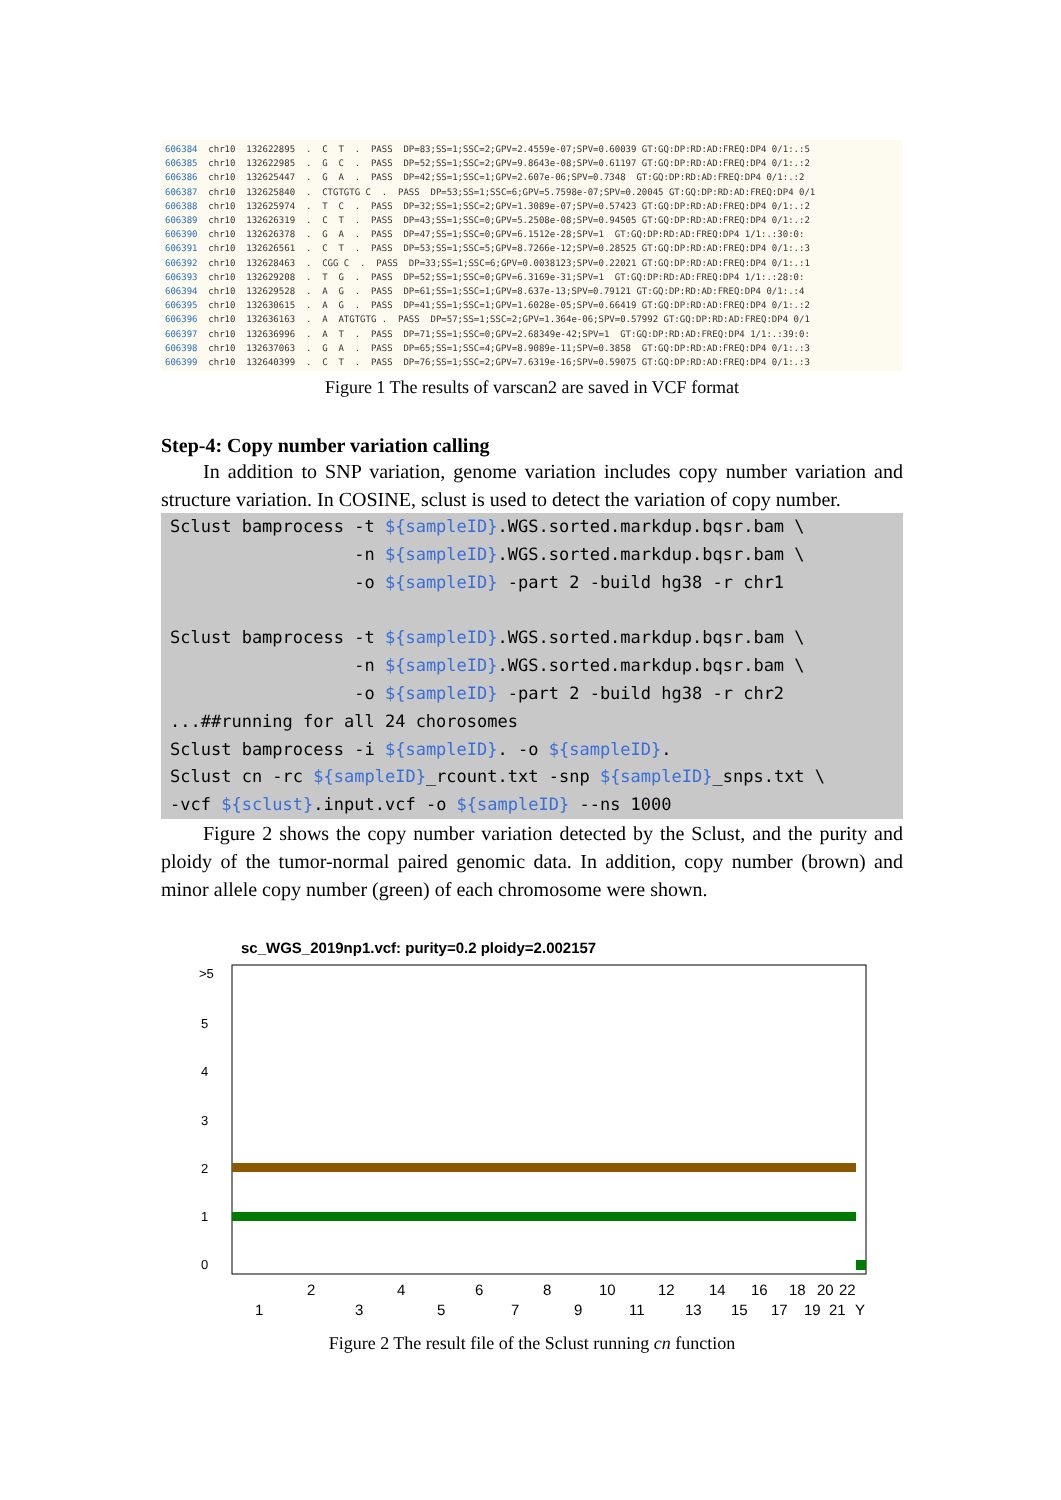606384 chr10 132622895 . C T . PASS DP=83;SS=1;SSC=2;GPV=2.4559e-07;SPV=0.60039 GT:GQ:DP:RD:AD:FREQ:DP4 0/1:.:5 606385 chr10 132622985 . G C . PASS DP=52;SS=1;SSC=2;GPV=9.8643e-08;SPV=0.61197 GT:GQ:DP:RD:AD:FREQ:DP4 0/1:.:2 606386 chr10 132625447 . G A . PASS DP=42;SS=1;SSC=1;GPV=2.607e-06;SPV=0.7348 GT:GQ:DP:RD:AD:FREQ:DP4 0/1:.:2 606387 chr10 132625840 . CTGTGTG C . PASS DP=53;SS=1;SSC=6;GPV=5.7598e-07;SPV=0.20045 GT:GQ:DP:RD:AD:FREQ:DP4 0/1 606388 chr10 132625974 . T C . PASS DP=32;SS=1;SSC=2;GPV=1.3089e-07;SPV=0.57423 GT:GQ:DP:RD:AD:FREQ:DP4 0/1:.:2 606389 chr10 132626319 . C T . PASS DP=43;SS=1;SSC=0;GPV=5.2508e-08;SPV=0.94505 GT:GQ:DP:RD:AD:FREQ:DP4 0/1:.:2 606390 chr10 132626378 . G A . PASS DP=47;SS=1;SSC=0;GPV=6.1512e-28;SPV=1 GT:GQ:DP:RD:AD:FREQ:DP4 1/1:.:30:0: 606391 chr10 132626561 . C T . PASS DP=53;SS=1;SSC=5;GPV=8.7266e-12;SPV=0.28525 GT:GQ:DP:RD:AD:FREQ:DP4 0/1:.:3 606392 chr10 132628463 . CGG C . PASS DP=33;SS=1;SSC=6;GPV=0.0038123;SPV=0.22021 GT:GQ:DP:RD:AD:FREQ:DP4 0/1:.:1 606393 chr10 132629208 . T G . PASS DP=52;SS=1;SSC=0;GPV=6.3169e-31;SPV=1 GT:GQ:DP:RD:AD:FREQ:DP4 1/1:.:28:0: 606394 chr10 132629528 . A G . PASS DP=61;SS=1;SSC=1;GPV=8.637e-13;SPV=0.79121 GT:GQ:DP:RD:AD:FREQ:DP4 0/1:.:4 606395 chr10 132630615 . A G . PASS DP=41;SS=1;SSC=1;GPV=1.6028e-05;SPV=0.66419 GT:GQ:DP:RD:AD:FREQ:DP4 0/1:.:2 606396 chr10 132636163 . A ATGTGTG . PASS DP=57;SS=1;SSC=2;GPV=1.364e-06;SPV=0.57992 GT:GQ:DP:RD:AD:FREQ:DP4 0/1 606397 chr10 132636996 . A T . PASS DP=71;SS=1;SSC=0;GPV=2.68349e-42;SPV=1 GT:GQ:DP:RD:AD:FREQ:DP4 1/1:.:39:0: 606398 chr10 132637063 . G A . PASS DP=65;SS=1;SSC=4;GPV=8.9089e-11;SPV=0.3858 GT:GQ:DP:RD:AD:FREQ:DP4 0/1:.:3 606399 chr10 132640399 . C T . PASS DP=76;SS=1;SSC=2;GPV=7.6319e-16;SPV=0.59075 GT:GQ:DP:RD:AD:FREQ:DP4 0/1:.:3
Figure 1 The results of varscan2 are saved in VCF format
Step-4: Copy number variation calling
In addition to SNP variation, genome variation includes copy number variation and structure variation. In COSINE, sclust is used to detect the variation of copy number.
Sclust bamprocess -t ${sampleID}.WGS.sorted.markdup.bqsr.bam \ -n ${sampleID}.WGS.sorted.markdup.bqsr.bam \ -o ${sampleID} -part 2 -build hg38 -r chr1 Sclust bamprocess -t ${sampleID}.WGS.sorted.markdup.bqsr.bam \ -n ${sampleID}.WGS.sorted.markdup.bqsr.bam \ -o ${sampleID} -part 2 -build hg38 -r chr2 ...##running for all 24 chorosomes Sclust bamprocess -i ${sampleID}. -o ${sampleID}. Sclust cn -rc ${sampleID}_rcount.txt -snp ${sampleID}_snps.txt \ -vcf ${sclust}.input.vcf -o ${sampleID} --ns 1000
Figure 2 shows the copy number variation detected by the Sclust, and the purity and ploidy of the tumor-normal paired genomic data. In addition, copy number (brown) and minor allele copy number (green) of each chromosome were shown.
sc_WGS_2019np1.vcf: purity=0.2 ploidy=2.002157
>5
5
4
3
2
1
0
2
4
6
8
10
12
14
16
18
20
22
1
3
5
7
9
11
13
15
17
19
21
Y
Figure 2 The result file of the Sclust running cn function